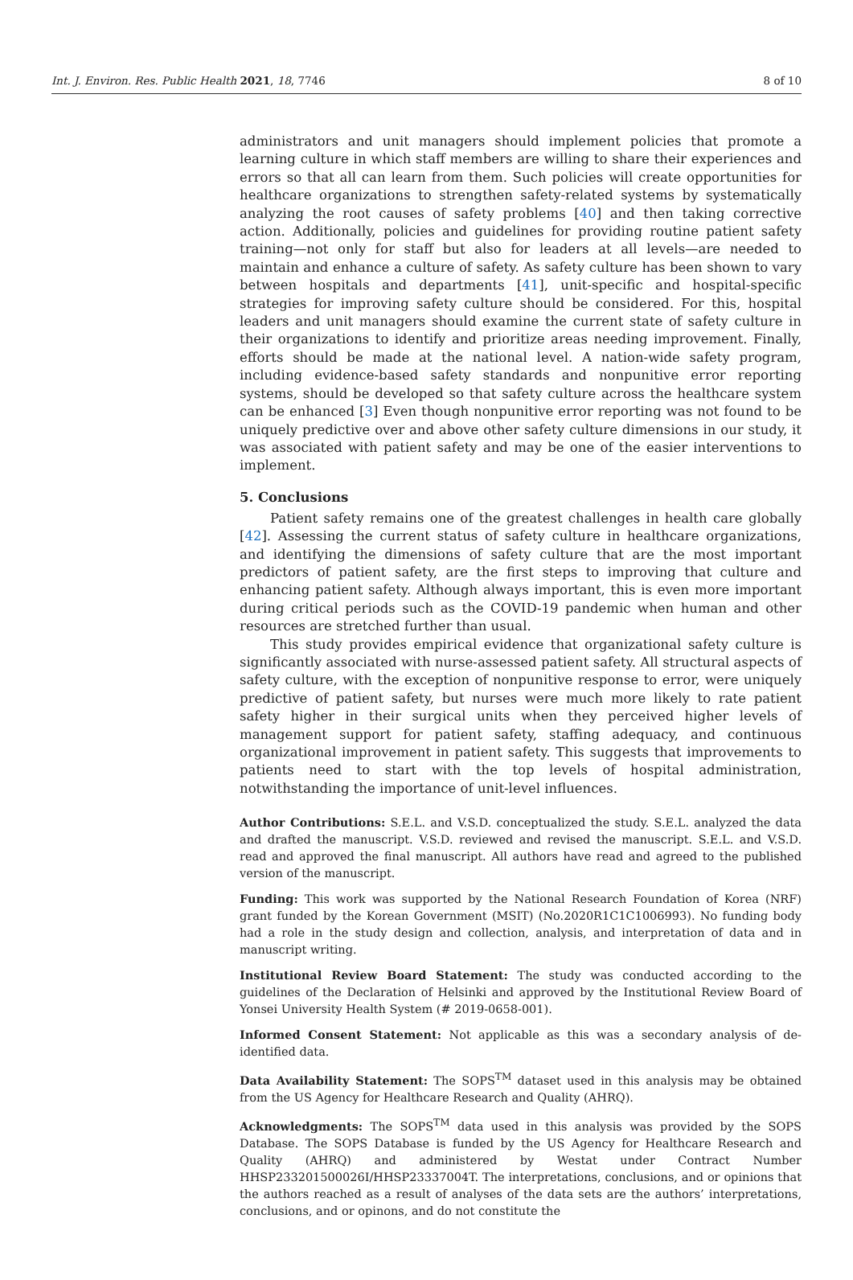Int. J. Environ. Res. Public Health 2021, 18, 7746 8 of 10
administrators and unit managers should implement policies that promote a learning culture in which staff members are willing to share their experiences and errors so that all can learn from them. Such policies will create opportunities for healthcare organizations to strengthen safety-related systems by systematically analyzing the root causes of safety problems [40] and then taking corrective action. Additionally, policies and guidelines for providing routine patient safety training—not only for staff but also for leaders at all levels—are needed to maintain and enhance a culture of safety. As safety culture has been shown to vary between hospitals and departments [41], unit-specific and hospital-specific strategies for improving safety culture should be considered. For this, hospital leaders and unit managers should examine the current state of safety culture in their organizations to identify and prioritize areas needing improvement. Finally, efforts should be made at the national level. A nation-wide safety program, including evidence-based safety standards and nonpunitive error reporting systems, should be developed so that safety culture across the healthcare system can be enhanced [3] Even though nonpunitive error reporting was not found to be uniquely predictive over and above other safety culture dimensions in our study, it was associated with patient safety and may be one of the easier interventions to implement.
5. Conclusions
Patient safety remains one of the greatest challenges in health care globally [42]. Assessing the current status of safety culture in healthcare organizations, and identifying the dimensions of safety culture that are the most important predictors of patient safety, are the first steps to improving that culture and enhancing patient safety. Although always important, this is even more important during critical periods such as the COVID-19 pandemic when human and other resources are stretched further than usual.
This study provides empirical evidence that organizational safety culture is significantly associated with nurse-assessed patient safety. All structural aspects of safety culture, with the exception of nonpunitive response to error, were uniquely predictive of patient safety, but nurses were much more likely to rate patient safety higher in their surgical units when they perceived higher levels of management support for patient safety, staffing adequacy, and continuous organizational improvement in patient safety. This suggests that improvements to patients need to start with the top levels of hospital administration, notwithstanding the importance of unit-level influences.
Author Contributions: S.E.L. and V.S.D. conceptualized the study. S.E.L. analyzed the data and drafted the manuscript. V.S.D. reviewed and revised the manuscript. S.E.L. and V.S.D. read and approved the final manuscript. All authors have read and agreed to the published version of the manuscript.
Funding: This work was supported by the National Research Foundation of Korea (NRF) grant funded by the Korean Government (MSIT) (No.2020R1C1C1006993). No funding body had a role in the study design and collection, analysis, and interpretation of data and in manuscript writing.
Institutional Review Board Statement: The study was conducted according to the guidelines of the Declaration of Helsinki and approved by the Institutional Review Board of Yonsei University Health System (# 2019-0658-001).
Informed Consent Statement: Not applicable as this was a secondary analysis of de-identified data.
Data Availability Statement: The SOPS<sup>TM</sup> dataset used in this analysis may be obtained from the US Agency for Healthcare Research and Quality (AHRQ).
Acknowledgments: The SOPS<sup>TM</sup> data used in this analysis was provided by the SOPS Database. The SOPS Database is funded by the US Agency for Healthcare Research and Quality (AHRQ) and administered by Westat under Contract Number HHSP233201500026I/HHSP23337004T. The interpretations, conclusions, and or opinions that the authors reached as a result of analyses of the data sets are the authors’ interpretations, conclusions, and or opinons, and do not constitute the